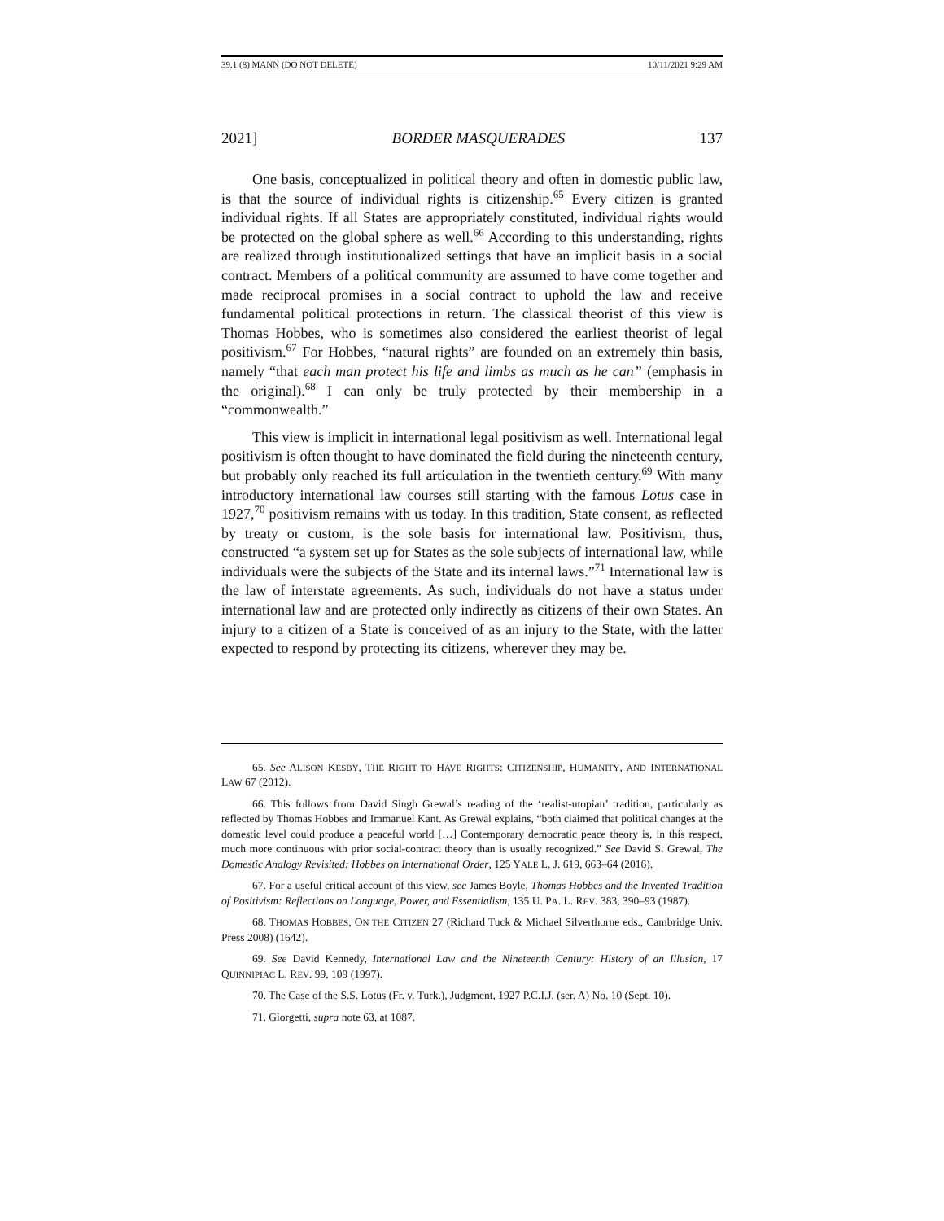39.1 (8) MANN (DO NOT DELETE) 10/11/2021 9:29 AM
2021] BORDER MASQUERADES 137
One basis, conceptualized in political theory and often in domestic public law, is that the source of individual rights is citizenship.<sup>65</sup> Every citizen is granted individual rights. If all States are appropriately constituted, individual rights would be protected on the global sphere as well.<sup>66</sup> According to this understanding, rights are realized through institutionalized settings that have an implicit basis in a social contract. Members of a political community are assumed to have come together and made reciprocal promises in a social contract to uphold the law and receive fundamental political protections in return. The classical theorist of this view is Thomas Hobbes, who is sometimes also considered the earliest theorist of legal positivism.<sup>67</sup> For Hobbes, “natural rights” are founded on an extremely thin basis, namely “that each man protect his life and limbs as much as he can” (emphasis in the original).<sup>68</sup> I can only be truly protected by their membership in a “commonwealth.”
This view is implicit in international legal positivism as well. International legal positivism is often thought to have dominated the field during the nineteenth century, but probably only reached its full articulation in the twentieth century.<sup>69</sup> With many introductory international law courses still starting with the famous Lotus case in 1927,<sup>70</sup> positivism remains with us today. In this tradition, State consent, as reflected by treaty or custom, is the sole basis for international law. Positivism, thus, constructed “a system set up for States as the sole subjects of international law, while individuals were the subjects of the State and its internal laws.”<sup>71</sup> International law is the law of interstate agreements. As such, individuals do not have a status under international law and are protected only indirectly as citizens of their own States. An injury to a citizen of a State is conceived of as an injury to the State, with the latter expected to respond by protecting its citizens, wherever they may be.
65. See ALISON KESBY, THE RIGHT TO HAVE RIGHTS: CITIZENSHIP, HUMANITY, AND INTERNATIONAL LAW 67 (2012).
66. This follows from David Singh Grewal’s reading of the ‘realist-utopian’ tradition, particularly as reflected by Thomas Hobbes and Immanuel Kant. As Grewal explains, “both claimed that political changes at the domestic level could produce a peaceful world […] Contemporary democratic peace theory is, in this respect, much more continuous with prior social-contract theory than is usually recognized.” See David S. Grewal, The Domestic Analogy Revisited: Hobbes on International Order, 125 YALE L. J. 619, 663–64 (2016).
67. For a useful critical account of this view, see James Boyle, Thomas Hobbes and the Invented Tradition of Positivism: Reflections on Language, Power, and Essentialism, 135 U. PA. L. REV. 383, 390–93 (1987).
68. THOMAS HOBBES, ON THE CITIZEN 27 (Richard Tuck & Michael Silverthorne eds., Cambridge Univ. Press 2008) (1642).
69. See David Kennedy, International Law and the Nineteenth Century: History of an Illusion, 17 QUINNIPIAC L. REV. 99, 109 (1997).
70. The Case of the S.S. Lotus (Fr. v. Turk.), Judgment, 1927 P.C.I.J. (ser. A) No. 10 (Sept. 10).
71. Giorgetti, supra note 63, at 1087.